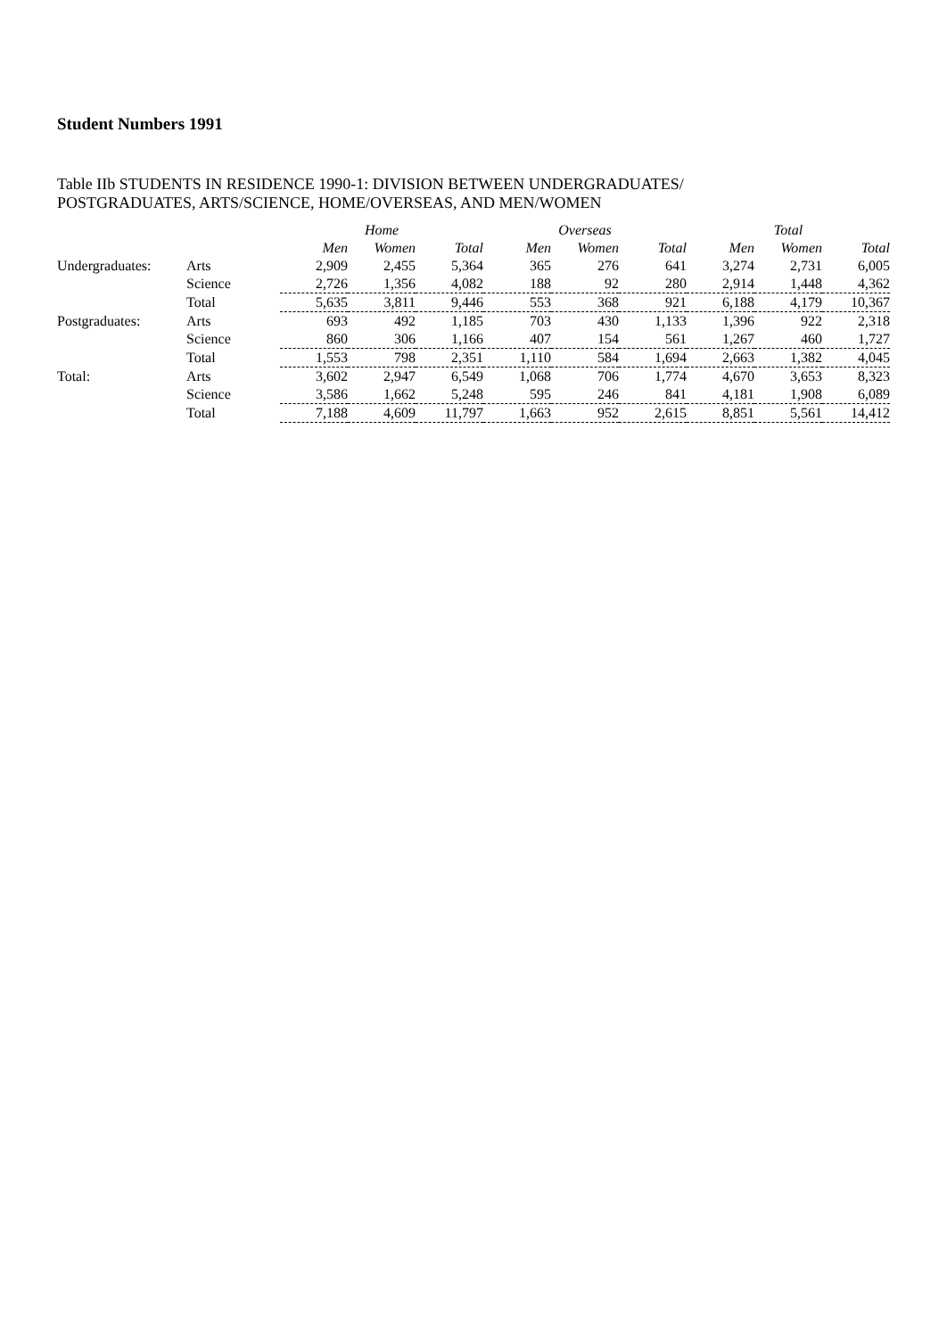Student Numbers 1991
Table IIb STUDENTS IN RESIDENCE 1990-1: DIVISION BETWEEN UNDERGRADUATES/
POSTGRADUATES, ARTS/SCIENCE, HOME/OVERSEAS, AND MEN/WOMEN
| | | Home | | | Overseas | | | Total | | |
| --- | --- | --- | --- | --- | --- | --- | --- | --- | --- | --- |
| | | Men | Women | Total | Men | Women | Total | Men | Women | Total |
| Undergraduates: | Arts | 2,909 | 2,455 | 5,364 | 365 | 276 | 641 | 3,274 | 2,731 | 6,005 |
| | Science | 2,726 | 1,356 | 4,082 | 188 | 92 | 280 | 2,914 | 1,448 | 4,362 |
| | Total | 5,635 | 3,811 | 9,446 | 553 | 368 | 921 | 6,188 | 4,179 | 10,367 |
| Postgraduates: | Arts | 693 | 492 | 1,185 | 703 | 430 | 1,133 | 1,396 | 922 | 2,318 |
| | Science | 860 | 306 | 1,166 | 407 | 154 | 561 | 1,267 | 460 | 1,727 |
| | Total | 1,553 | 798 | 2,351 | 1,110 | 584 | 1,694 | 2,663 | 1,382 | 4,045 |
| Total: | Arts | 3,602 | 2,947 | 6,549 | 1,068 | 706 | 1,774 | 4,670 | 3,653 | 8,323 |
| | Science | 3,586 | 1,662 | 5,248 | 595 | 246 | 841 | 4,181 | 1,908 | 6,089 |
| | Total | 7,188 | 4,609 | 11,797 | 1,663 | 952 | 2,615 | 8,851 | 5,561 | 14,412 |